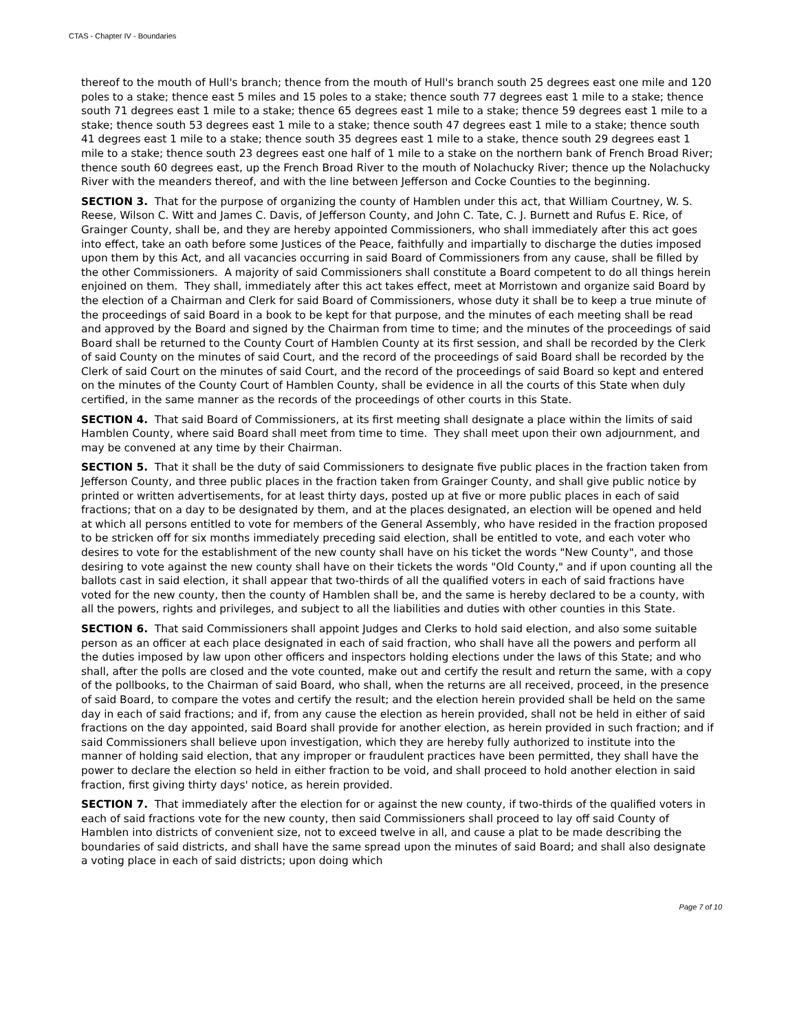CTAS - Chapter IV - Boundaries
thereof to the mouth of Hull's branch; thence from the mouth of Hull's branch south 25 degrees east one mile and 120 poles to a stake; thence east 5 miles and 15 poles to a stake; thence south 77 degrees east 1 mile to a stake; thence south 71 degrees east 1 mile to a stake; thence 65 degrees east 1 mile to a stake; thence 59 degrees east 1 mile to a stake; thence south 53 degrees east 1 mile to a stake; thence south 47 degrees east 1 mile to a stake; thence south 41 degrees east 1 mile to a stake; thence south 35 degrees east 1 mile to a stake, thence south 29 degrees east 1 mile to a stake; thence south 23 degrees east one half of 1 mile to a stake on the northern bank of French Broad River; thence south 60 degrees east, up the French Broad River to the mouth of Nolachucky River; thence up the Nolachucky River with the meanders thereof, and with the line between Jefferson and Cocke Counties to the beginning.
SECTION 3. That for the purpose of organizing the county of Hamblen under this act, that William Courtney, W. S. Reese, Wilson C. Witt and James C. Davis, of Jefferson County, and John C. Tate, C. J. Burnett and Rufus E. Rice, of Grainger County, shall be, and they are hereby appointed Commissioners, who shall immediately after this act goes into effect, take an oath before some Justices of the Peace, faithfully and impartially to discharge the duties imposed upon them by this Act, and all vacancies occurring in said Board of Commissioners from any cause, shall be filled by the other Commissioners. A majority of said Commissioners shall constitute a Board competent to do all things herein enjoined on them. They shall, immediately after this act takes effect, meet at Morristown and organize said Board by the election of a Chairman and Clerk for said Board of Commissioners, whose duty it shall be to keep a true minute of the proceedings of said Board in a book to be kept for that purpose, and the minutes of each meeting shall be read and approved by the Board and signed by the Chairman from time to time; and the minutes of the proceedings of said Board shall be returned to the County Court of Hamblen County at its first session, and shall be recorded by the Clerk of said County on the minutes of said Court, and the record of the proceedings of said Board shall be recorded by the Clerk of said Court on the minutes of said Court, and the record of the proceedings of said Board so kept and entered on the minutes of the County Court of Hamblen County, shall be evidence in all the courts of this State when duly certified, in the same manner as the records of the proceedings of other courts in this State.
SECTION 4. That said Board of Commissioners, at its first meeting shall designate a place within the limits of said Hamblen County, where said Board shall meet from time to time. They shall meet upon their own adjournment, and may be convened at any time by their Chairman.
SECTION 5. That it shall be the duty of said Commissioners to designate five public places in the fraction taken from Jefferson County, and three public places in the fraction taken from Grainger County, and shall give public notice by printed or written advertisements, for at least thirty days, posted up at five or more public places in each of said fractions; that on a day to be designated by them, and at the places designated, an election will be opened and held at which all persons entitled to vote for members of the General Assembly, who have resided in the fraction proposed to be stricken off for six months immediately preceding said election, shall be entitled to vote, and each voter who desires to vote for the establishment of the new county shall have on his ticket the words "New County", and those desiring to vote against the new county shall have on their tickets the words "Old County," and if upon counting all the ballots cast in said election, it shall appear that two-thirds of all the qualified voters in each of said fractions have voted for the new county, then the county of Hamblen shall be, and the same is hereby declared to be a county, with all the powers, rights and privileges, and subject to all the liabilities and duties with other counties in this State.
SECTION 6. That said Commissioners shall appoint Judges and Clerks to hold said election, and also some suitable person as an officer at each place designated in each of said fraction, who shall have all the powers and perform all the duties imposed by law upon other officers and inspectors holding elections under the laws of this State; and who shall, after the polls are closed and the vote counted, make out and certify the result and return the same, with a copy of the pollbooks, to the Chairman of said Board, who shall, when the returns are all received, proceed, in the presence of said Board, to compare the votes and certify the result; and the election herein provided shall be held on the same day in each of said fractions; and if, from any cause the election as herein provided, shall not be held in either of said fractions on the day appointed, said Board shall provide for another election, as herein provided in such fraction; and if said Commissioners shall believe upon investigation, which they are hereby fully authorized to institute into the manner of holding said election, that any improper or fraudulent practices have been permitted, they shall have the power to declare the election so held in either fraction to be void, and shall proceed to hold another election in said fraction, first giving thirty days' notice, as herein provided.
SECTION 7. That immediately after the election for or against the new county, if two-thirds of the qualified voters in each of said fractions vote for the new county, then said Commissioners shall proceed to lay off said County of Hamblen into districts of convenient size, not to exceed twelve in all, and cause a plat to be made describing the boundaries of said districts, and shall have the same spread upon the minutes of said Board; and shall also designate a voting place in each of said districts; upon doing which
Page 7 of 10